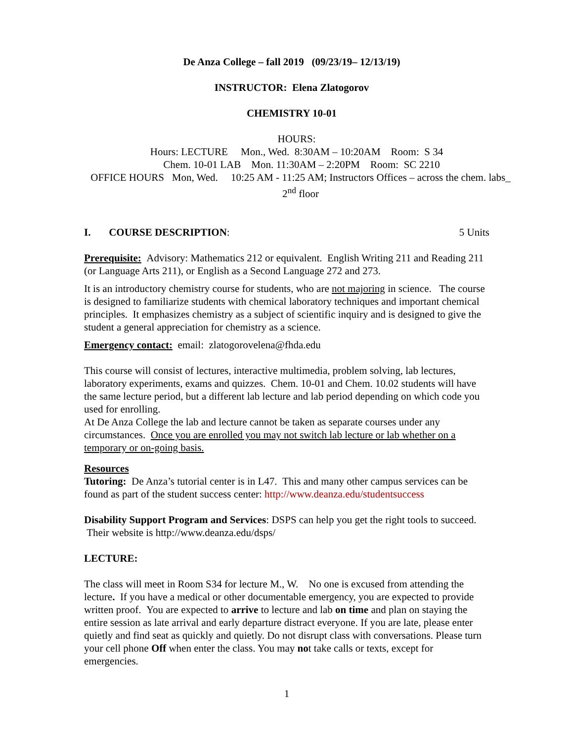De Anza College – fall 2019 (09/23/19– 12/13/19)
INSTRUCTOR: Elena Zlatogorov
CHEMISTRY 10-01
HOURS:
Hours: LECTURE Mon., Wed. 8:30AM – 10:20AM Room: S 34
Chem. 10-01 LAB Mon. 11:30AM – 2:20PM Room: SC 2210
OFFICE HOURS Mon, Wed. 10:25 AM - 11:25 AM; Instructors Offices – across the chem. labs_ 2<sup>nd</sup> floor
I. COURSE DESCRIPTION: 5 Units
Prerequisite: Advisory: Mathematics 212 or equivalent. English Writing 211 and Reading 211 (or Language Arts 211), or English as a Second Language 272 and 273.
It is an introductory chemistry course for students, who are not majoring in science. The course is designed to familiarize students with chemical laboratory techniques and important chemical principles. It emphasizes chemistry as a subject of scientific inquiry and is designed to give the student a general appreciation for chemistry as a science.
Emergency contact: email: zlatogorovelena@fhda.edu
This course will consist of lectures, interactive multimedia, problem solving, lab lectures, laboratory experiments, exams and quizzes. Chem. 10-01 and Chem. 10.02 students will have the same lecture period, but a different lab lecture and lab period depending on which code you used for enrolling.
At De Anza College the lab and lecture cannot be taken as separate courses under any circumstances. Once you are enrolled you may not switch lab lecture or lab whether on a temporary or on-going basis.
Resources
Tutoring: De Anza’s tutorial center is in L47. This and many other campus services can be found as part of the student success center: http://www.deanza.edu/studentsuccess
Disability Support Program and Services: DSPS can help you get the right tools to succeed. Their website is http://www.deanza.edu/dsps/
LECTURE:
The class will meet in Room S34 for lecture M., W. No one is excused from attending the lecture. If you have a medical or other documentable emergency, you are expected to provide written proof. You are expected to arrive to lecture and lab on time and plan on staying the entire session as late arrival and early departure distract everyone. If you are late, please enter quietly and find seat as quickly and quietly. Do not disrupt class with conversations. Please turn your cell phone Off when enter the class. You may not take calls or texts, except for emergencies.
1